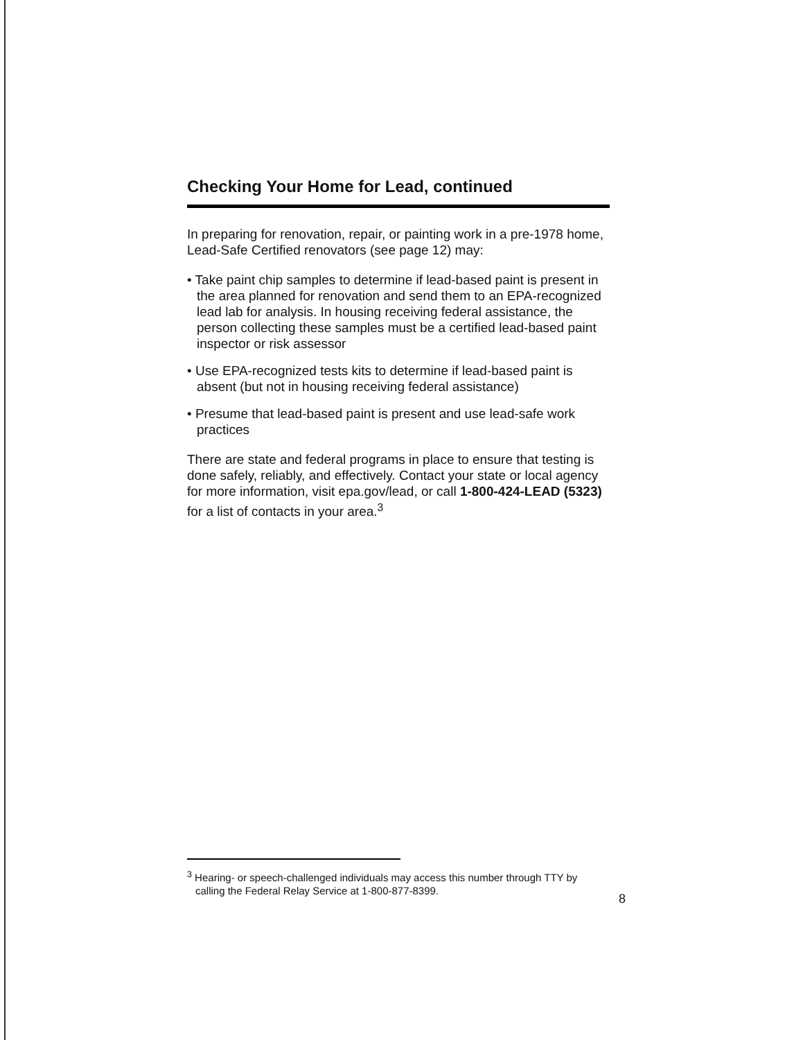Checking Your Home for Lead, continued
In preparing for renovation, repair, or painting work in a pre-1978 home, Lead-Safe Certified renovators (see page 12) may:
• Take paint chip samples to determine if lead-based paint is present in the area planned for renovation and send them to an EPA-recognized lead lab for analysis. In housing receiving federal assistance, the person collecting these samples must be a certified lead-based paint inspector or risk assessor
• Use EPA-recognized tests kits to determine if lead-based paint is absent (but not in housing receiving federal assistance)
• Presume that lead-based paint is present and use lead-safe work practices
There are state and federal programs in place to ensure that testing is done safely, reliably, and effectively. Contact your state or local agency for more information, visit epa.gov/lead, or call 1-800-424-LEAD (5323) for a list of contacts in your area.<sup>3</sup>
<sup>3</sup> Hearing- or speech-challenged individuals may access this number through TTY by calling the Federal Relay Service at 1-800-877-8399.
8